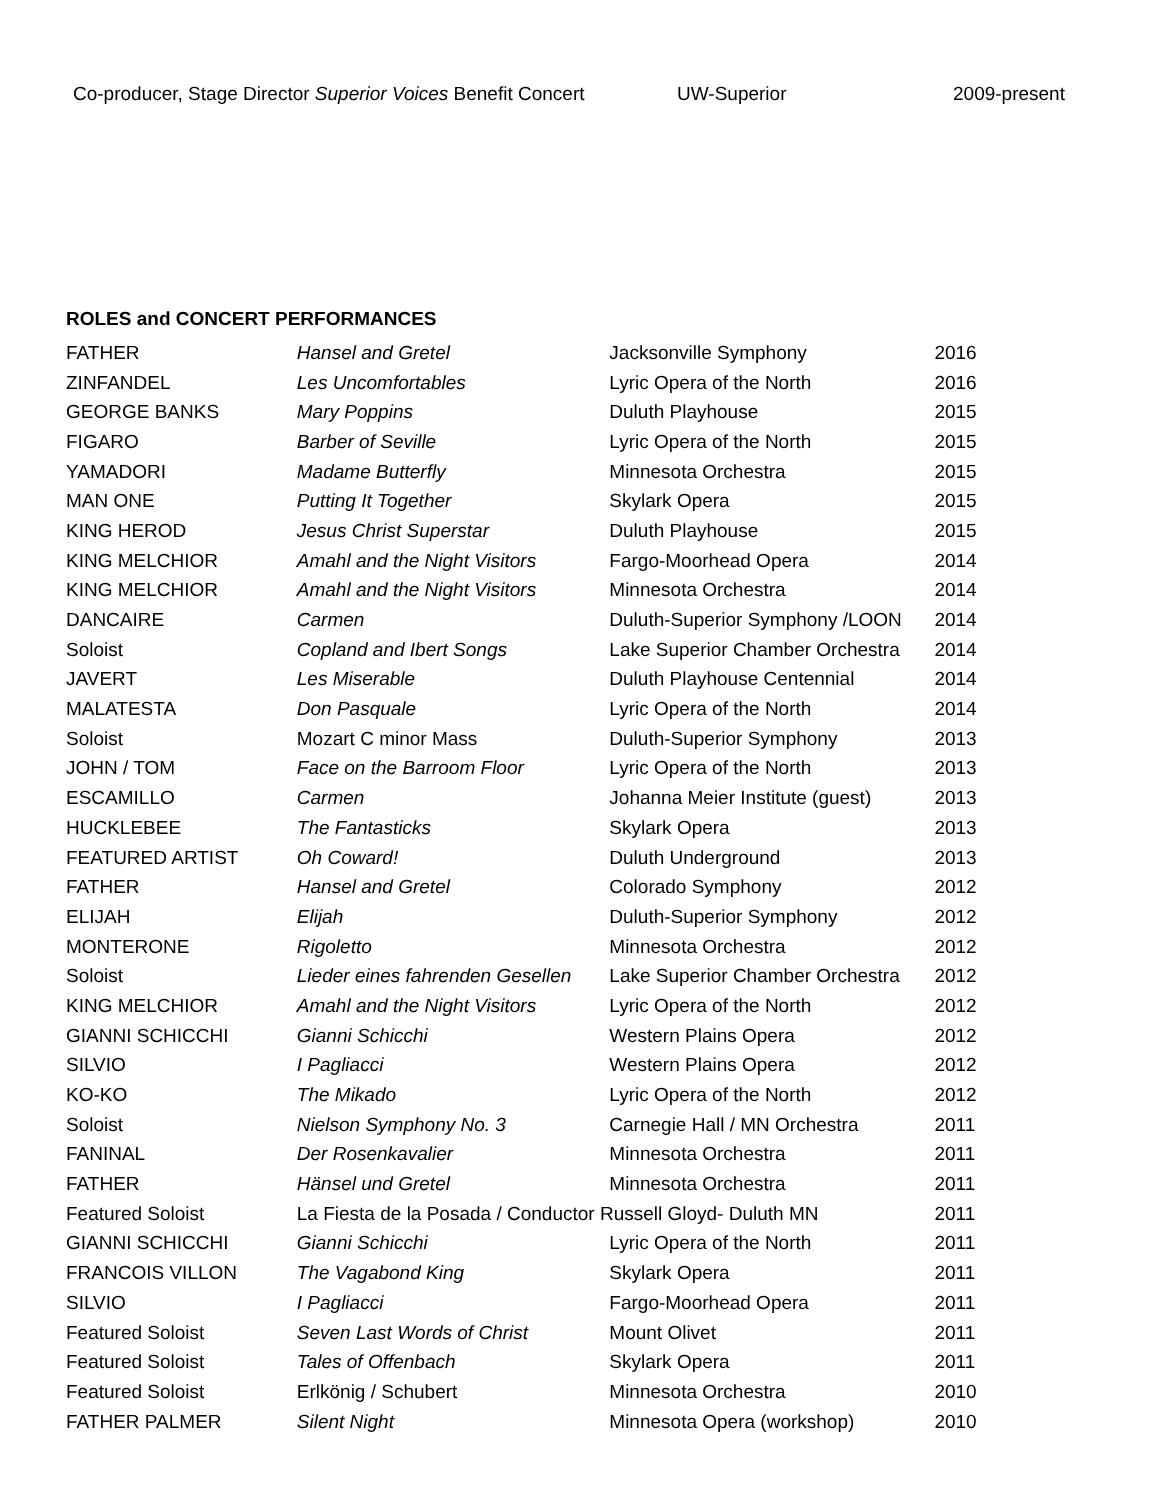Co-producer, Stage Director Superior Voices Benefit Concert UW-Superior 2009-present
ROLES and CONCERT PERFORMANCES
| FATHER | Hansel and Gretel | Jacksonville Symphony | 2016 |
| ZINFANDEL | Les Uncomfortables | Lyric Opera of the North | 2016 |
| GEORGE BANKS | Mary Poppins | Duluth Playhouse | 2015 |
| FIGARO | Barber of Seville | Lyric Opera of the North | 2015 |
| YAMADORI | Madame Butterfly | Minnesota Orchestra | 2015 |
| MAN ONE | Putting It Together | Skylark Opera | 2015 |
| KING HEROD | Jesus Christ Superstar | Duluth Playhouse | 2015 |
| KING MELCHIOR | Amahl and the Night Visitors | Fargo-Moorhead Opera | 2014 |
| KING MELCHIOR | Amahl and the Night Visitors | Minnesota Orchestra | 2014 |
| DANCAIRE | Carmen | Duluth-Superior Symphony /LOON | 2014 |
| Soloist | Copland and Ibert Songs | Lake Superior Chamber Orchestra | 2014 |
| JAVERT | Les Miserable | Duluth Playhouse Centennial | 2014 |
| MALATESTA | Don Pasquale | Lyric Opera of the North | 2014 |
| Soloist | Mozart C minor Mass | Duluth-Superior Symphony | 2013 |
| JOHN / TOM | Face on the Barroom Floor | Lyric Opera of the North | 2013 |
| ESCAMILLO | Carmen | Johanna Meier Institute (guest) | 2013 |
| HUCKLEBEE | The Fantasticks | Skylark Opera | 2013 |
| FEATURED ARTIST | Oh Coward! | Duluth Underground | 2013 |
| FATHER | Hansel and Gretel | Colorado Symphony | 2012 |
| ELIJAH | Elijah | Duluth-Superior Symphony | 2012 |
| MONTERONE | Rigoletto | Minnesota Orchestra | 2012 |
| Soloist | Lieder eines fahrenden Gesellen | Lake Superior Chamber Orchestra | 2012 |
| KING MELCHIOR | Amahl and the Night Visitors | Lyric Opera of the North | 2012 |
| GIANNI SCHICCHI | Gianni Schicchi | Western Plains Opera | 2012 |
| SILVIO | I Pagliacci | Western Plains Opera | 2012 |
| KO-KO | The Mikado | Lyric Opera of the North | 2012 |
| Soloist | Nielson Symphony No. 3 | Carnegie Hall / MN Orchestra | 2011 |
| FANINAL | Der Rosenkavalier | Minnesota Orchestra | 2011 |
| FATHER | Hänsel und Gretel | Minnesota Orchestra | 2011 |
| Featured Soloist | La Fiesta de la Posada / Conductor Russell Gloyd- Duluth MN | | 2011 |
| GIANNI SCHICCHI | Gianni Schicchi | Lyric Opera of the North | 2011 |
| FRANCOIS VILLON | The Vagabond King | Skylark Opera | 2011 |
| SILVIO | I Pagliacci | Fargo-Moorhead Opera | 2011 |
| Featured Soloist | Seven Last Words of Christ | Mount Olivet | 2011 |
| Featured Soloist | Tales of Offenbach | Skylark Opera | 2011 |
| Featured Soloist | Erlkönig / Schubert | Minnesota Orchestra | 2010 |
| FATHER PALMER | Silent Night | Minnesota Opera (workshop) | 2010 |